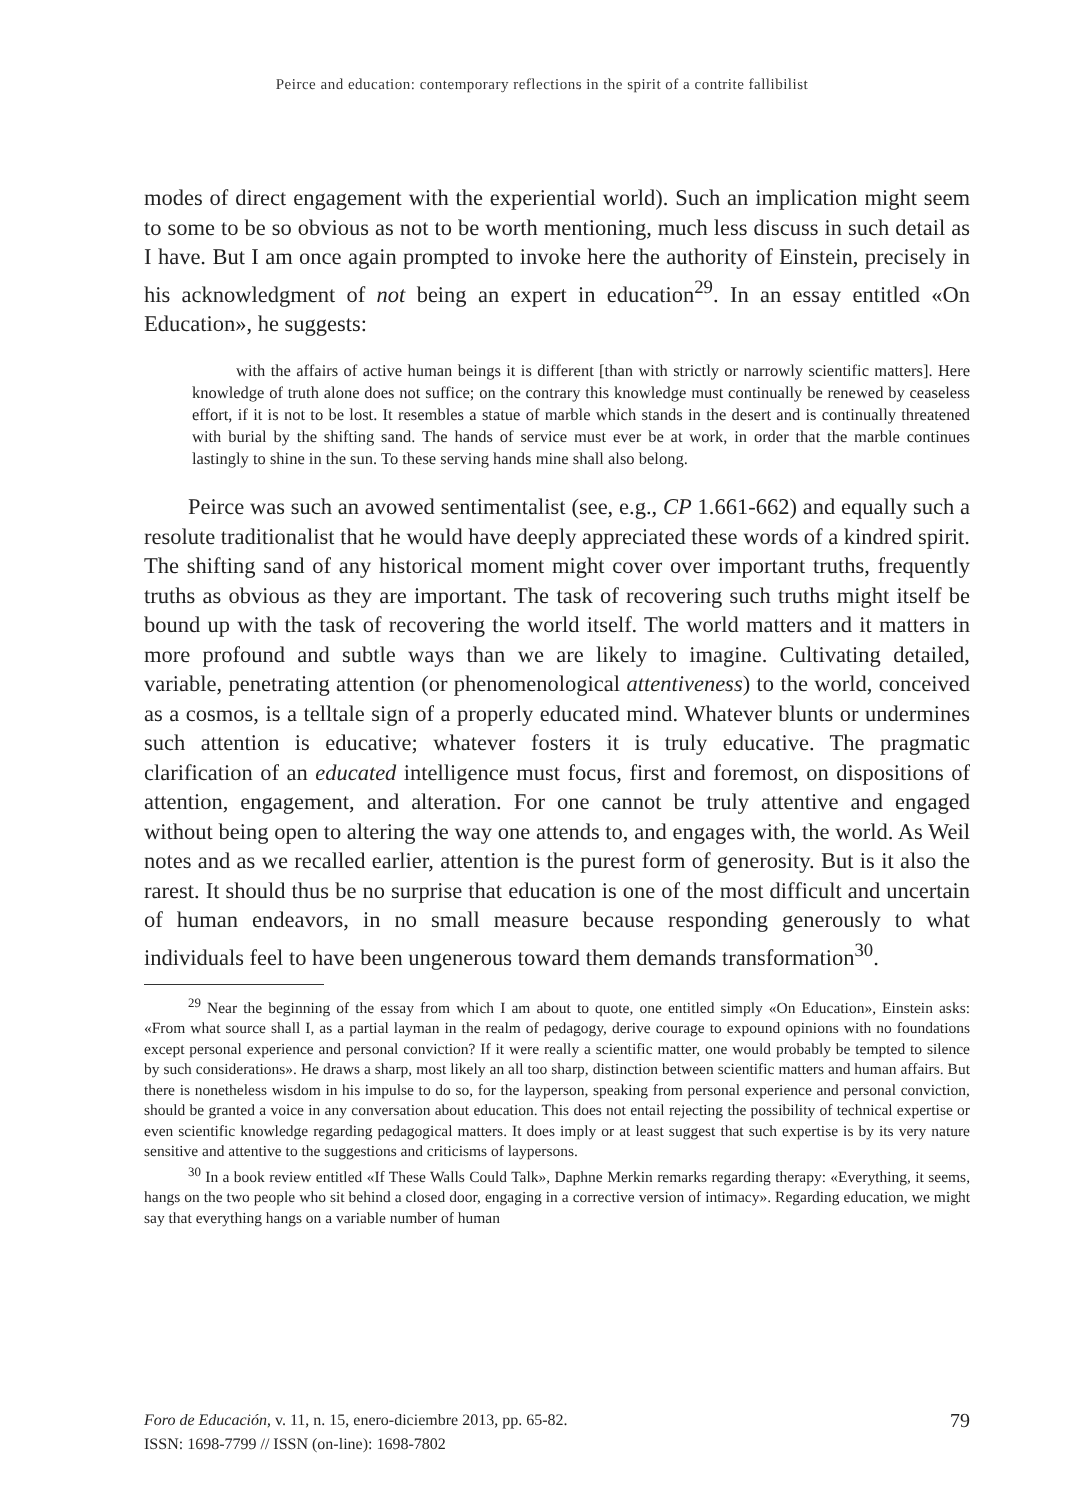Peirce and education: contemporary reflections in the spirit of a contrite fallibilist
modes of direct engagement with the experiential world). Such an implication might seem to some to be so obvious as not to be worth mentioning, much less discuss in such detail as I have. But I am once again prompted to invoke here the authority of Einstein, precisely in his acknowledgment of not being an expert in education<sup>29</sup>. In an essay entitled «On Education», he suggests:
with the affairs of active human beings it is different [than with strictly or narrowly scientific matters]. Here knowledge of truth alone does not suffice; on the contrary this knowledge must continually be renewed by ceaseless effort, if it is not to be lost. It resembles a statue of marble which stands in the desert and is continually threatened with burial by the shifting sand. The hands of service must ever be at work, in order that the marble continues lastingly to shine in the sun. To these serving hands mine shall also belong.
Peirce was such an avowed sentimentalist (see, e.g., CP 1.661-662) and equally such a resolute traditionalist that he would have deeply appreciated these words of a kindred spirit. The shifting sand of any historical moment might cover over important truths, frequently truths as obvious as they are important. The task of recovering such truths might itself be bound up with the task of recovering the world itself. The world matters and it matters in more profound and subtle ways than we are likely to imagine. Cultivating detailed, variable, penetrating attention (or phenomenological attentiveness) to the world, conceived as a cosmos, is a telltale sign of a properly educated mind. Whatever blunts or undermines such attention is educative; whatever fosters it is truly educative. The pragmatic clarification of an educated intelligence must focus, first and foremost, on dispositions of attention, engagement, and alteration. For one cannot be truly attentive and engaged without being open to altering the way one attends to, and engages with, the world. As Weil notes and as we recalled earlier, attention is the purest form of generosity. But is it also the rarest. It should thus be no surprise that education is one of the most difficult and uncertain of human endeavors, in no small measure because responding generously to what individuals feel to have been ungenerous toward them demands transformation<sup>30</sup>.
<sup>29</sup> Near the beginning of the essay from which I am about to quote, one entitled simply «On Education», Einstein asks: «From what source shall I, as a partial layman in the realm of pedagogy, derive courage to expound opinions with no foundations except personal experience and personal conviction? If it were really a scientific matter, one would probably be tempted to silence by such considerations». He draws a sharp, most likely an all too sharp, distinction between scientific matters and human affairs. But there is nonetheless wisdom in his impulse to do so, for the layperson, speaking from personal experience and personal conviction, should be granted a voice in any conversation about education. This does not entail rejecting the possibility of technical expertise or even scientific knowledge regarding pedagogical matters. It does imply or at least suggest that such expertise is by its very nature sensitive and attentive to the suggestions and criticisms of laypersons.
<sup>30</sup> In a book review entitled «If These Walls Could Talk», Daphne Merkin remarks regarding therapy: «Everything, it seems, hangs on the two people who sit behind a closed door, engaging in a corrective version of intimacy». Regarding education, we might say that everything hangs on a variable number of human
79
Foro de Educación, v. 11, n. 15, enero-diciembre 2013, pp. 65-82.
ISSN: 1698-7799 // ISSN (on-line): 1698-7802